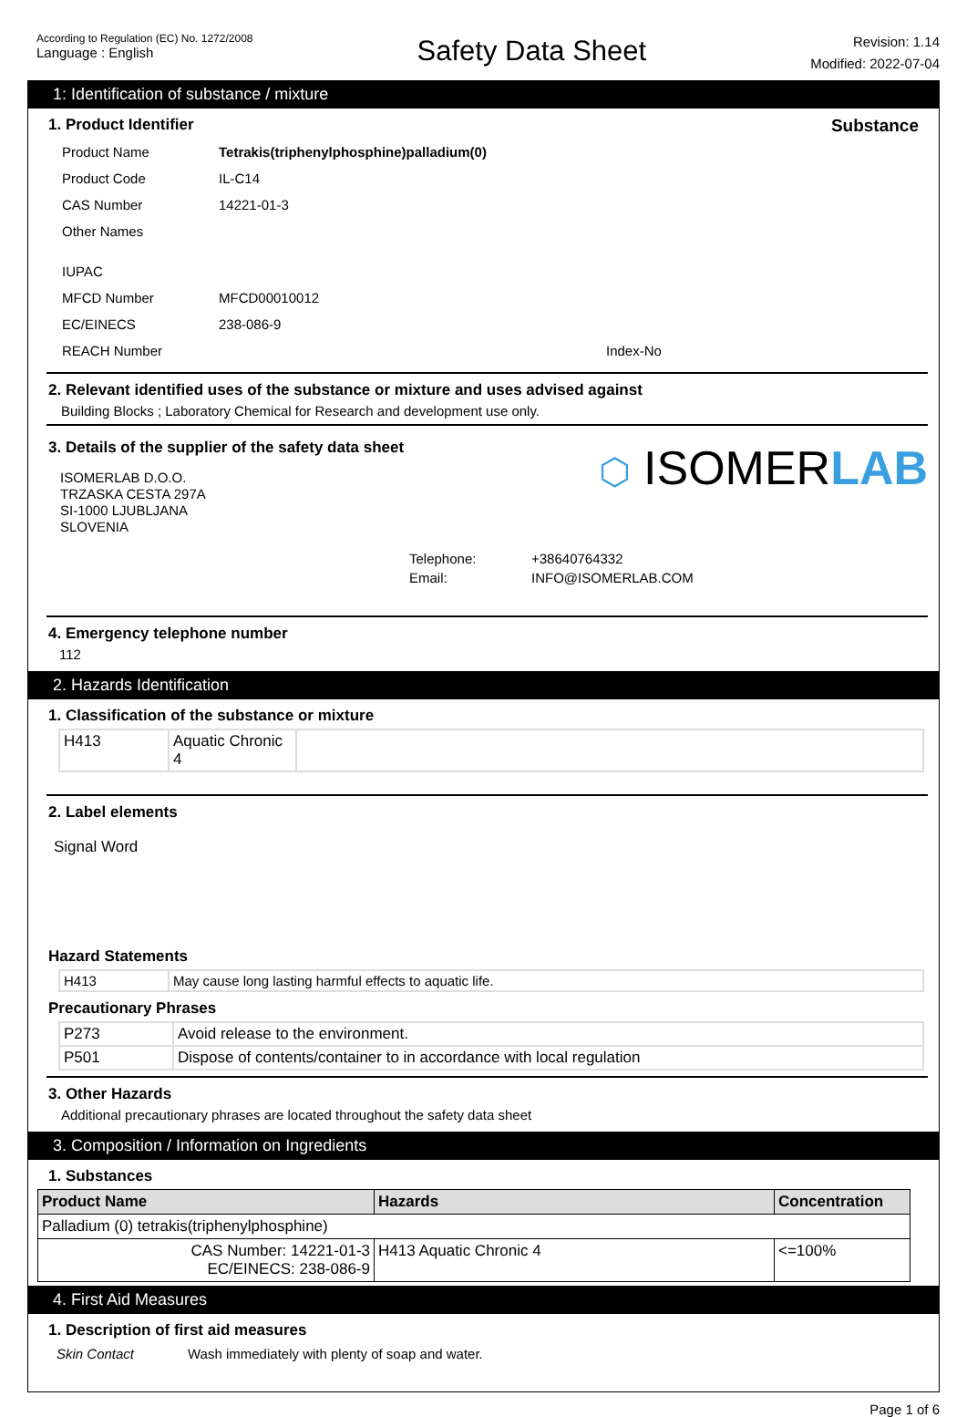According to Regulation (EC) No. 1272/2008
Language : English
Safety Data Sheet
Revision: 1.14
Modified: 2022-07-04
1: Identification of substance / mixture
1. Product Identifier Substance
| Product Name | Tetrakis(triphenylphosphine)palladium(0) |
| Product Code | IL-C14 |
| CAS Number | 14221-01-3 |
| Other Names | |
| IUPAC | |
| MFCD Number | MFCD00010012 |
| EC/EINECS | 238-086-9 |
| REACH Number | Index-No |
2. Relevant identified uses of the substance or mixture and uses advised against
Building Blocks ; Laboratory Chemical for Research and development use only.
3. Details of the supplier of the safety data sheet
ISOMERLAB D.O.O.
TRZASKA CESTA 297A
SI-1000 LJUBLJANA
SLOVENIA
⬡ ISOMERLAB
| Telephone: | +38640764332 |
| Email: | INFO@ISOMERLAB.COM |
4. Emergency telephone number
112
2. Hazards Identification
1. Classification of the substance or mixture
| H413 | Aquatic Chronic 4 | |
2. Label elements
Signal Word
Hazard Statements
| H413 | May cause long lasting harmful effects to aquatic life. |
Precautionary Phrases
| P273 | Avoid release to the environment. |
| P501 | Dispose of contents/container to in accordance with local regulation |
3. Other Hazards
Additional precautionary phrases are located throughout the safety data sheet
3. Composition / Information on Ingredients
1. Substances
| Product Name | Hazards | Concentration |
| --- | --- | --- |
| Palladium (0) tetrakis(triphenylphosphine) | | |
| CAS Number: 14221-01-3 EC/EINECS: 238-086-9 | H413 Aquatic Chronic 4 | <=100% |
4. First Aid Measures
1. Description of first aid measures
| Skin Contact | Wash immediately with plenty of soap and water. |
Page 1 of 6